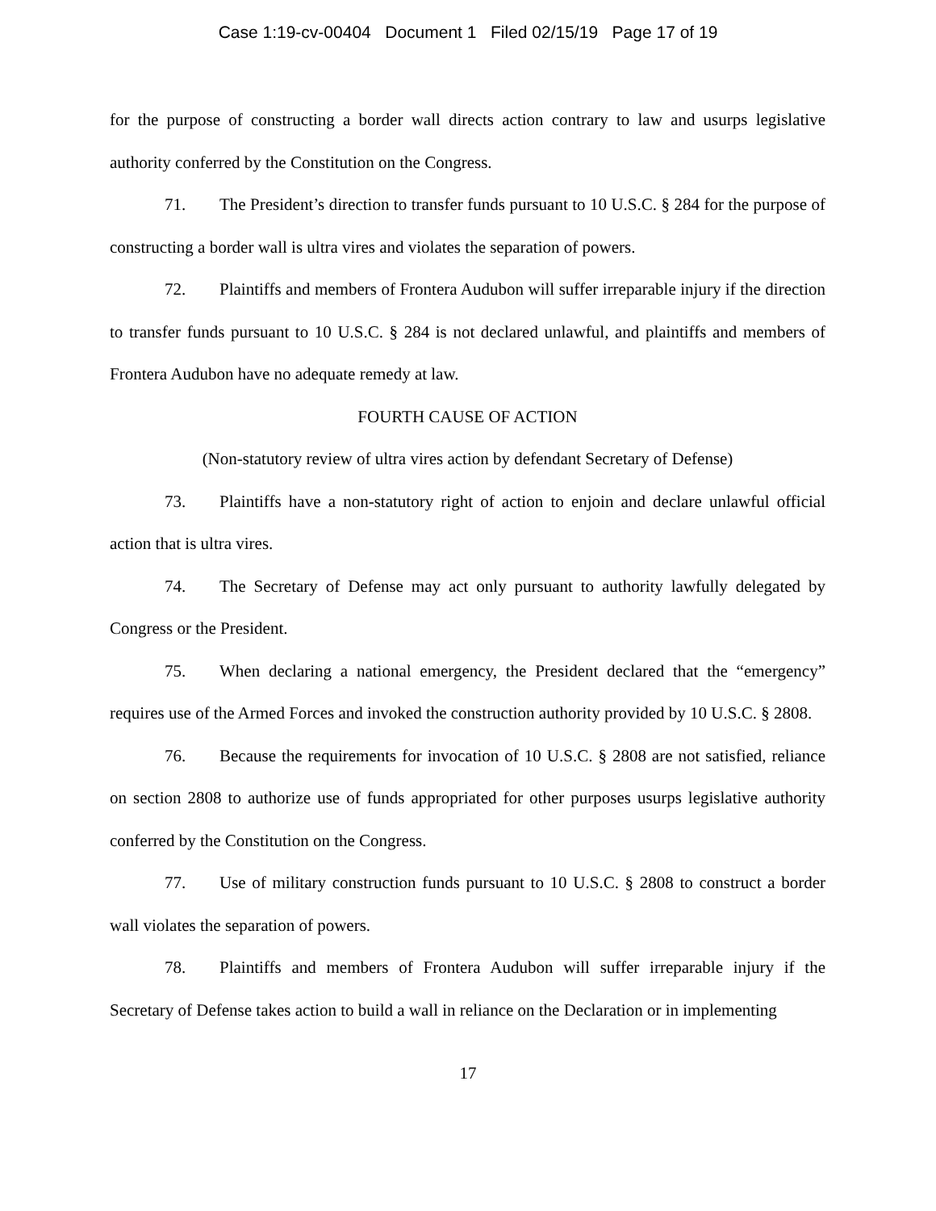Case 1:19-cv-00404 Document 1 Filed 02/15/19 Page 17 of 19
for the purpose of constructing a border wall directs action contrary to law and usurps legislative authority conferred by the Constitution on the Congress.
71. The President’s direction to transfer funds pursuant to 10 U.S.C. § 284 for the purpose of constructing a border wall is ultra vires and violates the separation of powers.
72. Plaintiffs and members of Frontera Audubon will suffer irreparable injury if the direction to transfer funds pursuant to 10 U.S.C. § 284 is not declared unlawful, and plaintiffs and members of Frontera Audubon have no adequate remedy at law.
FOURTH CAUSE OF ACTION
(Non-statutory review of ultra vires action by defendant Secretary of Defense)
73. Plaintiffs have a non-statutory right of action to enjoin and declare unlawful official action that is ultra vires.
74. The Secretary of Defense may act only pursuant to authority lawfully delegated by Congress or the President.
75. When declaring a national emergency, the President declared that the “emergency” requires use of the Armed Forces and invoked the construction authority provided by 10 U.S.C. § 2808.
76. Because the requirements for invocation of 10 U.S.C. § 2808 are not satisfied, reliance on section 2808 to authorize use of funds appropriated for other purposes usurps legislative authority conferred by the Constitution on the Congress.
77. Use of military construction funds pursuant to 10 U.S.C. § 2808 to construct a border wall violates the separation of powers.
78. Plaintiffs and members of Frontera Audubon will suffer irreparable injury if the Secretary of Defense takes action to build a wall in reliance on the Declaration or in implementing
17